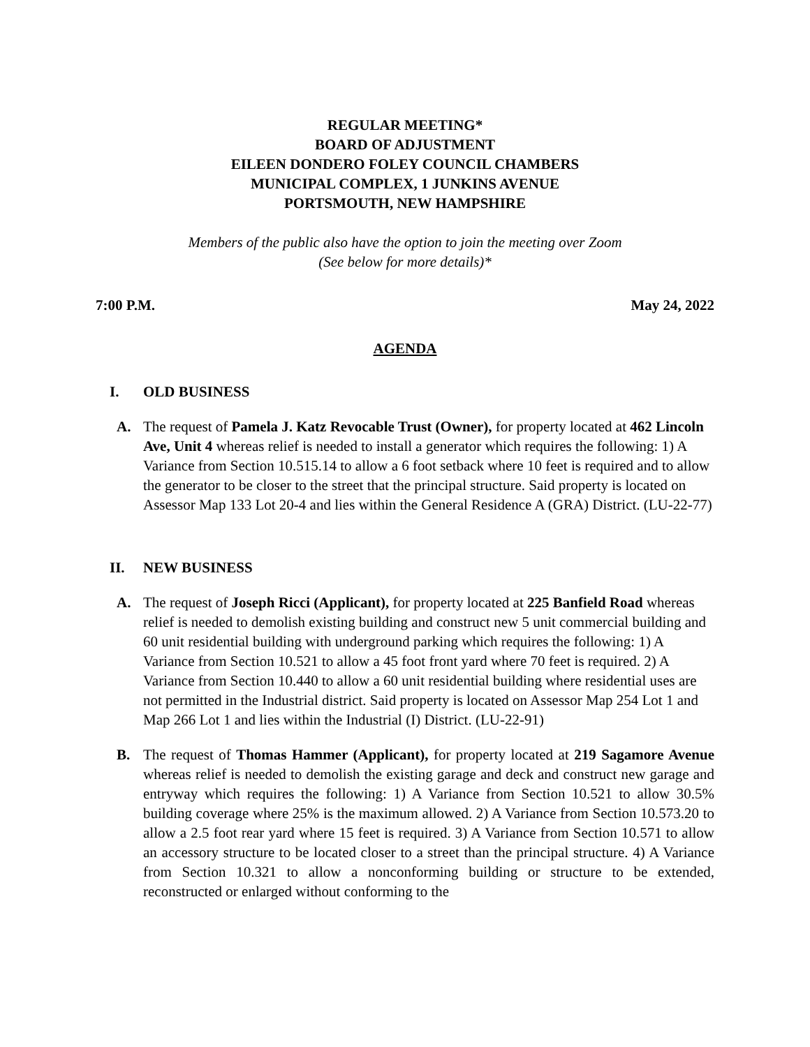REGULAR MEETING*
BOARD OF ADJUSTMENT
EILEEN DONDERO FOLEY COUNCIL CHAMBERS
MUNICIPAL COMPLEX, 1 JUNKINS AVENUE
PORTSMOUTH, NEW HAMPSHIRE
Members of the public also have the option to join the meeting over Zoom
(See below for more details)*
7:00 P.M. May 24, 2022
AGENDA
I. OLD BUSINESS
A. The request of Pamela J. Katz Revocable Trust (Owner), for property located at 462 Lincoln Ave, Unit 4 whereas relief is needed to install a generator which requires the following: 1) A Variance from Section 10.515.14 to allow a 6 foot setback where 10 feet is required and to allow the generator to be closer to the street that the principal structure. Said property is located on Assessor Map 133 Lot 20-4 and lies within the General Residence A (GRA) District. (LU-22-77)
II. NEW BUSINESS
A. The request of Joseph Ricci (Applicant), for property located at 225 Banfield Road whereas relief is needed to demolish existing building and construct new 5 unit commercial building and 60 unit residential building with underground parking which requires the following: 1) A Variance from Section 10.521 to allow a 45 foot front yard where 70 feet is required. 2) A Variance from Section 10.440 to allow a 60 unit residential building where residential uses are not permitted in the Industrial district. Said property is located on Assessor Map 254 Lot 1 and Map 266 Lot 1 and lies within the Industrial (I) District. (LU-22-91)
B. The request of Thomas Hammer (Applicant), for property located at 219 Sagamore Avenue whereas relief is needed to demolish the existing garage and deck and construct new garage and entryway which requires the following: 1) A Variance from Section 10.521 to allow 30.5% building coverage where 25% is the maximum allowed. 2) A Variance from Section 10.573.20 to allow a 2.5 foot rear yard where 15 feet is required. 3) A Variance from Section 10.571 to allow an accessory structure to be located closer to a street than the principal structure. 4) A Variance from Section 10.321 to allow a nonconforming building or structure to be extended, reconstructed or enlarged without conforming to the